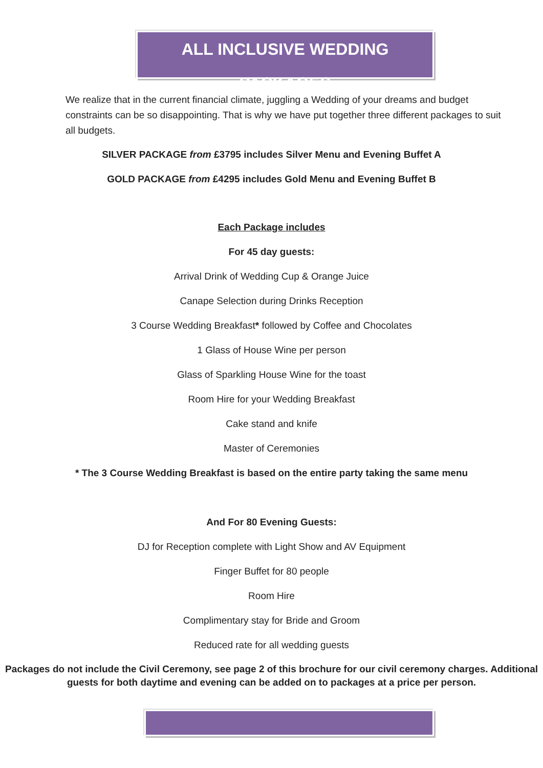ALL INCLUSIVE WEDDING PACKAGES
We realize that in the current financial climate, juggling a Wedding of your dreams and budget constraints can be so disappointing. That is why we have put together three different packages to suit all budgets.
SILVER PACKAGE from £3795 includes Silver Menu and Evening Buffet A
GOLD PACKAGE from £4295 includes Gold Menu and Evening Buffet B
Each Package includes
For 45 day guests:
Arrival Drink of Wedding Cup & Orange Juice
Canape Selection during Drinks Reception
3 Course Wedding Breakfast* followed by Coffee and Chocolates
1 Glass of House Wine per person
Glass of Sparkling House Wine for the toast
Room Hire for your Wedding Breakfast
Cake stand and knife
Master of Ceremonies
* The 3 Course Wedding Breakfast is based on the entire party taking the same menu
And For 80 Evening Guests:
DJ for Reception complete with Light Show and AV Equipment
Finger Buffet for 80 people
Room Hire
Complimentary stay for Bride and Groom
Reduced rate for all wedding guests
Packages do not include the Civil Ceremony, see page 2 of this brochure for our civil ceremony charges. Additional guests for both daytime and evening can be added on to packages at a price per person.